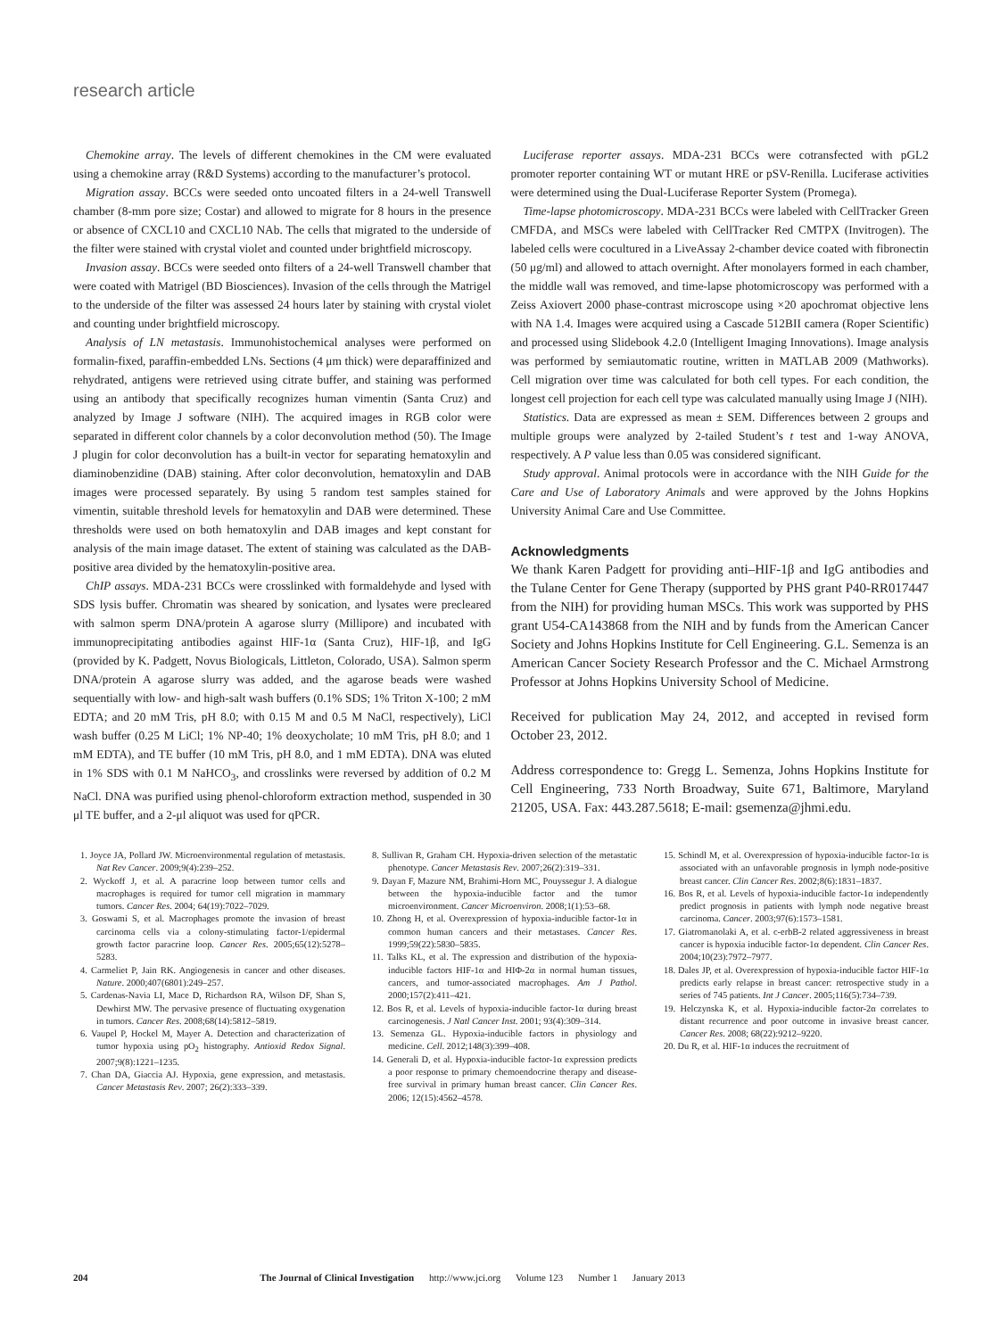research article
Chemokine array. The levels of different chemokines in the CM were evaluated using a chemokine array (R&D Systems) according to the manufacturer’s protocol.
Migration assay. BCCs were seeded onto uncoated filters in a 24-well Transwell chamber (8-mm pore size; Costar) and allowed to migrate for 8 hours in the presence or absence of CXCL10 and CXCL10 NAb. The cells that migrated to the underside of the filter were stained with crystal violet and counted under brightfield microscopy.
Invasion assay. BCCs were seeded onto filters of a 24-well Transwell chamber that were coated with Matrigel (BD Biosciences). Invasion of the cells through the Matrigel to the underside of the filter was assessed 24 hours later by staining with crystal violet and counting under brightfield microscopy.
Analysis of LN metastasis. Immunohistochemical analyses were performed on formalin-fixed, paraffin-embedded LNs. Sections (4 μm thick) were deparaffinized and rehydrated, antigens were retrieved using citrate buffer, and staining was performed using an antibody that specifically recognizes human vimentin (Santa Cruz) and analyzed by Image J software (NIH). The acquired images in RGB color were separated in different color channels by a color deconvolution method (50). The Image J plugin for color deconvolution has a built-in vector for separating hematoxylin and diaminobenzidine (DAB) staining. After color deconvolution, hematoxylin and DAB images were processed separately. By using 5 random test samples stained for vimentin, suitable threshold levels for hematoxylin and DAB were determined. These thresholds were used on both hematoxylin and DAB images and kept constant for analysis of the main image dataset. The extent of staining was calculated as the DAB-positive area divided by the hematoxylin-positive area.
ChIP assays. MDA-231 BCCs were crosslinked with formaldehyde and lysed with SDS lysis buffer. Chromatin was sheared by sonication, and lysates were precleared with salmon sperm DNA/protein A agarose slurry (Millipore) and incubated with immunoprecipitating antibodies against HIF-1α (Santa Cruz), HIF-1β, and IgG (provided by K. Padgett, Novus Biologicals, Littleton, Colorado, USA). Salmon sperm DNA/protein A agarose slurry was added, and the agarose beads were washed sequentially with low- and high-salt wash buffers (0.1% SDS; 1% Triton X-100; 2 mM EDTA; and 20 mM Tris, pH 8.0; with 0.15 M and 0.5 M NaCl, respectively), LiCl wash buffer (0.25 M LiCl; 1% NP-40; 1% deoxycholate; 10 mM Tris, pH 8.0; and 1 mM EDTA), and TE buffer (10 mM Tris, pH 8.0, and 1 mM EDTA). DNA was eluted in 1% SDS with 0.1 M NaHCO<sub>3</sub>, and crosslinks were reversed by addition of 0.2 M NaCl. DNA was purified using phenol-chloroform extraction method, suspended in 30 μl TE buffer, and a 2-μl aliquot was used for qPCR.
Luciferase reporter assays. MDA-231 BCCs were cotransfected with pGL2 promoter reporter containing WT or mutant HRE or pSV-Renilla. Luciferase activities were determined using the Dual-Luciferase Reporter System (Promega).
Time-lapse photomicroscopy. MDA-231 BCCs were labeled with CellTracker Green CMFDA, and MSCs were labeled with CellTracker Red CMTPX (Invitrogen). The labeled cells were cocultured in a LiveAssay 2-chamber device coated with fibronectin (50 μg/ml) and allowed to attach overnight. After monolayers formed in each chamber, the middle wall was removed, and time-lapse photomicroscopy was performed with a Zeiss Axiovert 2000 phase-contrast microscope using ×20 apochromat objective lens with NA 1.4. Images were acquired using a Cascade 512BII camera (Roper Scientific) and processed using Slidebook 4.2.0 (Intelligent Imaging Innovations). Image analysis was performed by semiautomatic routine, written in MATLAB 2009 (Mathworks). Cell migration over time was calculated for both cell types. For each condition, the longest cell projection for each cell type was calculated manually using Image J (NIH).
Statistics. Data are expressed as mean ± SEM. Differences between 2 groups and multiple groups were analyzed by 2-tailed Student’s t test and 1-way ANOVA, respectively. A P value less than 0.05 was considered significant.
Study approval. Animal protocols were in accordance with the NIH Guide for the Care and Use of Laboratory Animals and were approved by the Johns Hopkins University Animal Care and Use Committee.
Acknowledgments
We thank Karen Padgett for providing anti–HIF-1β and IgG antibodies and the Tulane Center for Gene Therapy (supported by PHS grant P40-RR017447 from the NIH) for providing human MSCs. This work was supported by PHS grant U54-CA143868 from the NIH and by funds from the American Cancer Society and Johns Hopkins Institute for Cell Engineering. G.L. Semenza is an American Cancer Society Research Professor and the C. Michael Armstrong Professor at Johns Hopkins University School of Medicine.
Received for publication May 24, 2012, and accepted in revised form October 23, 2012.
Address correspondence to: Gregg L. Semenza, Johns Hopkins Institute for Cell Engineering, 733 North Broadway, Suite 671, Baltimore, Maryland 21205, USA. Fax: 443.287.5618; E-mail: gsemenza@jhmi.edu.
1. Joyce JA, Pollard JW. Microenvironmental regulation of metastasis. Nat Rev Cancer. 2009;9(4):239–252.
2. Wyckoff J, et al. A paracrine loop between tumor cells and macrophages is required for tumor cell migration in mammary tumors. Cancer Res. 2004; 64(19):7022–7029.
3. Goswami S, et al. Macrophages promote the invasion of breast carcinoma cells via a colony-stimulating factor-1/epidermal growth factor paracrine loop. Cancer Res. 2005;65(12):5278–5283.
4. Carmeliet P, Jain RK. Angiogenesis in cancer and other diseases. Nature. 2000;407(6801):249–257.
5. Cardenas-Navia LI, Mace D, Richardson RA, Wilson DF, Shan S, Dewhirst MW. The pervasive presence of fluctuating oxygenation in tumors. Cancer Res. 2008;68(14):5812–5819.
6. Vaupel P, Hockel M, Mayer A. Detection and characterization of tumor hypoxia using pO<sub>2</sub> histography. Antioxid Redox Signal. 2007;9(8):1221–1235.
7. Chan DA, Giaccia AJ. Hypoxia, gene expression, and metastasis. Cancer Metastasis Rev. 2007; 26(2):333–339.
8. Sullivan R, Graham CH. Hypoxia-driven selection of the metastatic phenotype. Cancer Metastasis Rev. 2007;26(2):319–331.
9. Dayan F, Mazure NM, Brahimi-Horn MC, Pouyssegur J. A dialogue between the hypoxia-inducible factor and the tumor microenvironment. Cancer Microenviron. 2008;1(1):53–68.
10. Zhong H, et al. Overexpression of hypoxia-inducible factor-1α in common human cancers and their metastases. Cancer Res. 1999;59(22):5830–5835.
11. Talks KL, et al. The expression and distribution of the hypoxia-inducible factors HIF-1α and HIΦ-2α in normal human tissues, cancers, and tumor-associated macrophages. Am J Pathol. 2000;157(2):411–421.
12. Bos R, et al. Levels of hypoxia-inducible factor-1α during breast carcinogenesis. J Natl Cancer Inst. 2001; 93(4):309–314.
13. Semenza GL. Hypoxia-inducible factors in physiology and medicine. Cell. 2012;148(3):399–408.
14. Generali D, et al. Hypoxia-inducible factor-1α expression predicts a poor response to primary chemoendocrine therapy and disease-free survival in primary human breast cancer. Clin Cancer Res. 2006; 12(15):4562–4578.
15. Schindl M, et al. Overexpression of hypoxia-inducible factor-1α is associated with an unfavorable prognosis in lymph node-positive breast cancer. Clin Cancer Res. 2002;8(6):1831–1837.
16. Bos R, et al. Levels of hypoxia-inducible factor-1α independently predict prognosis in patients with lymph node negative breast carcinoma. Cancer. 2003;97(6):1573–1581.
17. Giatromanolaki A, et al. c-erbB-2 related aggressiveness in breast cancer is hypoxia inducible factor-1α dependent. Clin Cancer Res. 2004;10(23):7972–7977.
18. Dales JP, et al. Overexpression of hypoxia-inducible factor HIF-1α predicts early relapse in breast cancer: retrospective study in a series of 745 patients. Int J Cancer. 2005;116(5):734–739.
19. Helczynska K, et al. Hypoxia-inducible factor-2α correlates to distant recurrence and poor outcome in invasive breast cancer. Cancer Res. 2008; 68(22):9212–9220.
20. Du R, et al. HIF-1α induces the recruitment of
204 The Journal of Clinical Investigation http://www.jci.org Volume 123 Number 1 January 2013